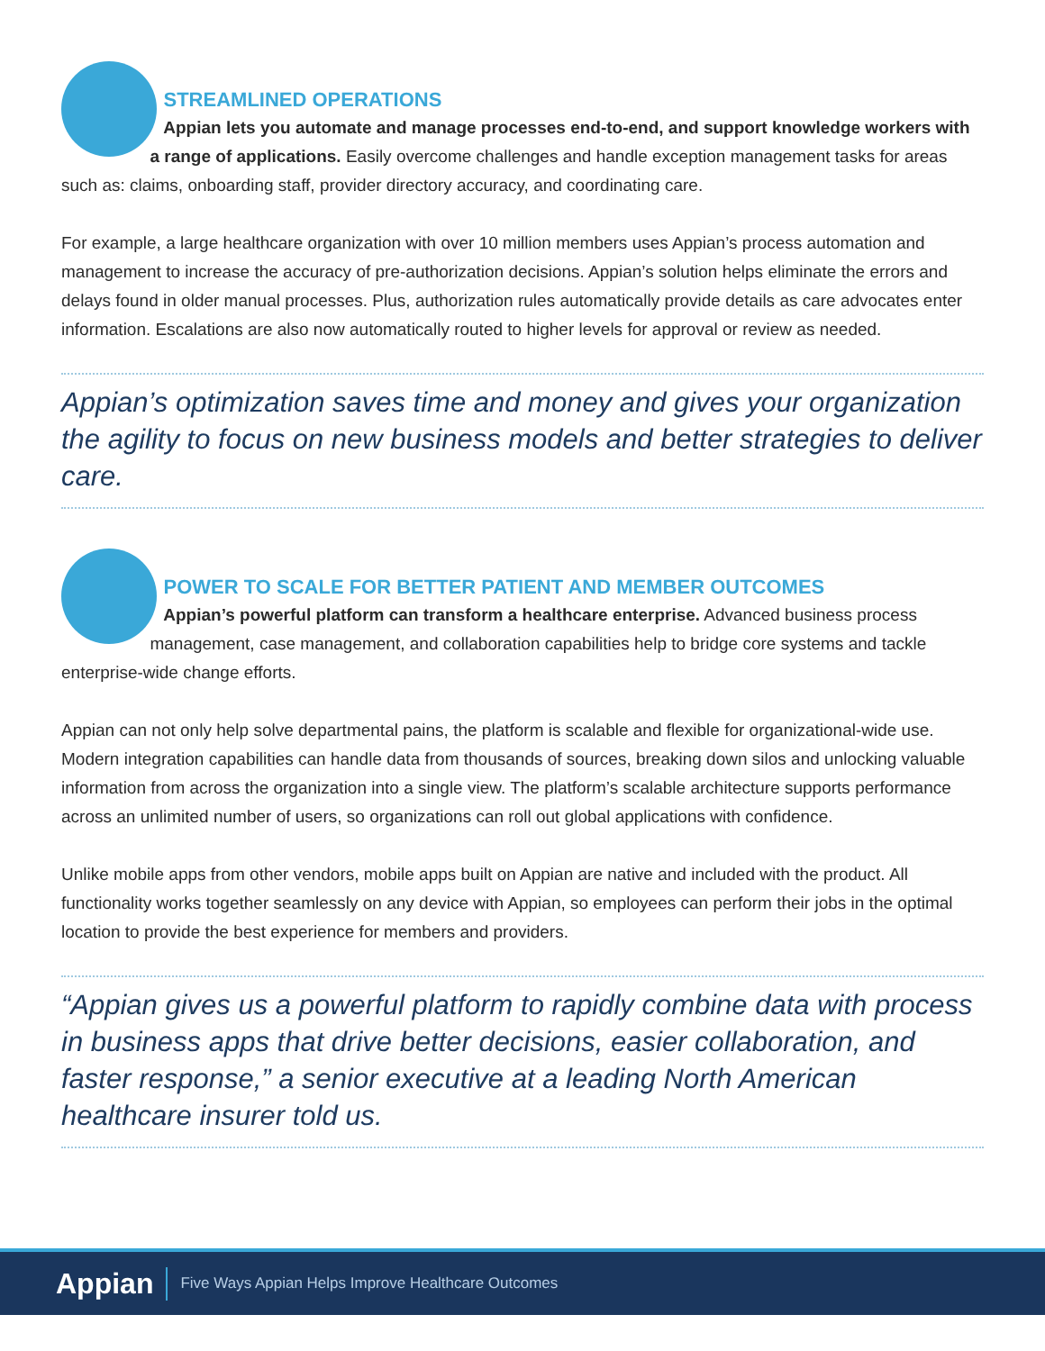STREAMLINED OPERATIONS
Appian lets you automate and manage processes end-to-end, and support knowledge workers with a range of applications. Easily overcome challenges and handle exception management tasks for areas such as: claims, onboarding staff, provider directory accuracy, and coordinating care.
For example, a large healthcare organization with over 10 million members uses Appian’s process automation and management to increase the accuracy of pre-authorization decisions. Appian’s solution helps eliminate the errors and delays found in older manual processes. Plus, authorization rules automatically provide details as care advocates enter information. Escalations are also now automatically routed to higher levels for approval or review as needed.
Appian’s optimization saves time and money and gives your organization the agility to focus on new business models and better strategies to deliver care.
POWER TO SCALE FOR BETTER PATIENT AND MEMBER OUTCOMES
Appian’s powerful platform can transform a healthcare enterprise. Advanced business process management, case management, and collaboration capabilities help to bridge core systems and tackle enterprise-wide change efforts.
Appian can not only help solve departmental pains, the platform is scalable and flexible for organizational-wide use. Modern integration capabilities can handle data from thousands of sources, breaking down silos and unlocking valuable information from across the organization into a single view. The platform’s scalable architecture supports performance across an unlimited number of users, so organizations can roll out global applications with confidence.
Unlike mobile apps from other vendors, mobile apps built on Appian are native and included with the product. All functionality works together seamlessly on any device with Appian, so employees can perform their jobs in the optimal location to provide the best experience for members and providers.
“Appian gives us a powerful platform to rapidly combine data with process in business apps that drive better decisions, easier collaboration, and faster response,” a senior executive at a leading North American healthcare insurer told us.
Appian Five Ways Appian Helps Improve Healthcare Outcomes